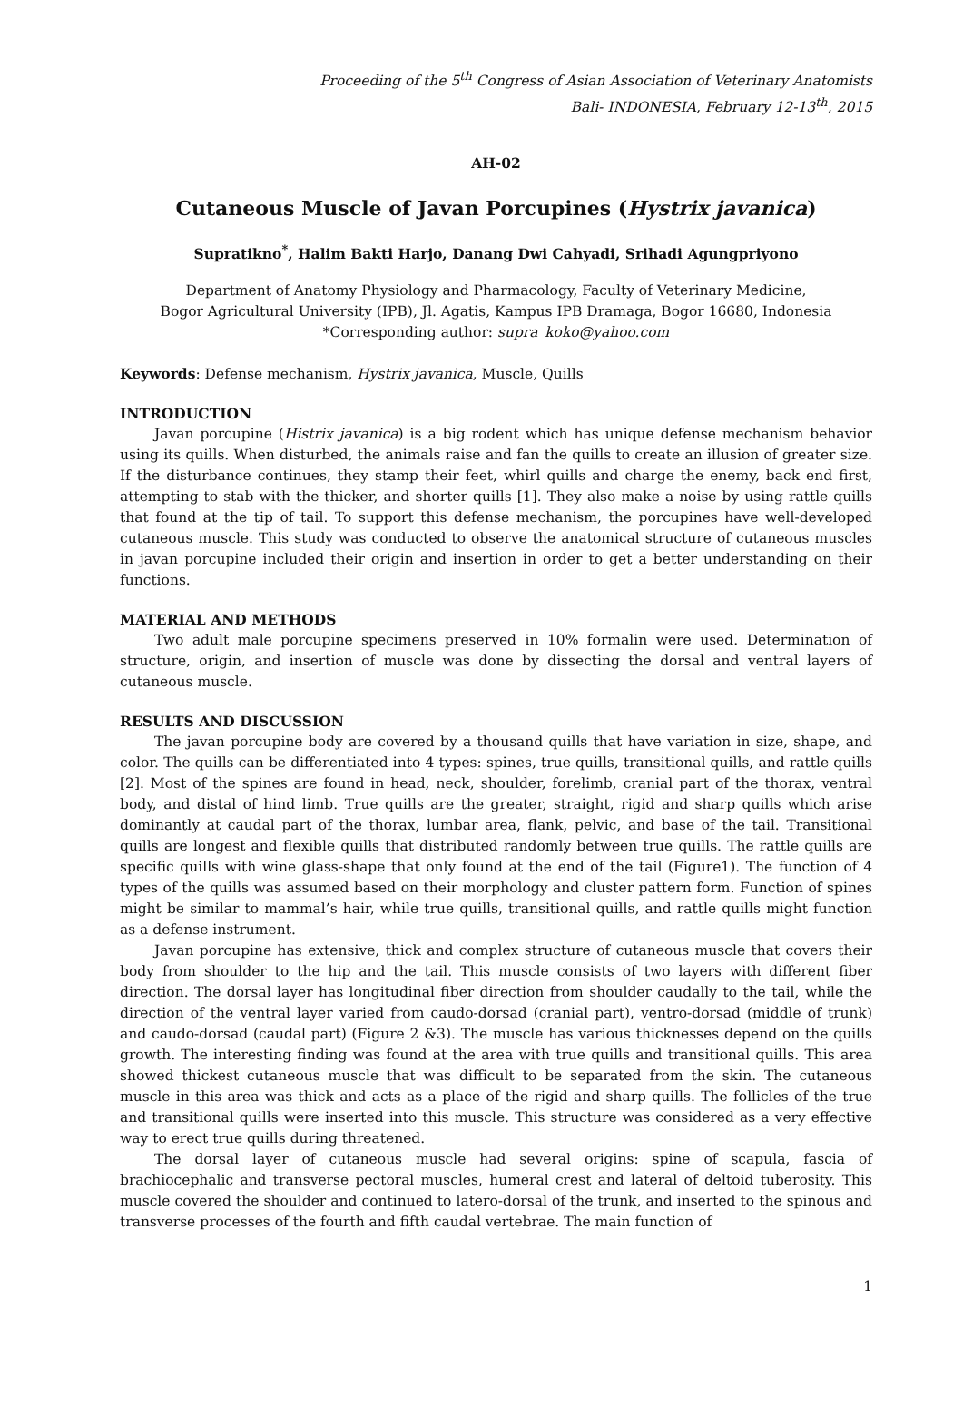Proceeding of the 5<sup>th</sup> Congress of Asian Association of Veterinary Anatomists
Bali- INDONESIA, February 12-13<sup>th</sup>, 2015
AH-02
Cutaneous Muscle of Javan Porcupines (Hystrix javanica)
Supratikno<sup>*</sup>, Halim Bakti Harjo, Danang Dwi Cahyadi, Srihadi Agungpriyono
Department of Anatomy Physiology and Pharmacology, Faculty of Veterinary Medicine,
Bogor Agricultural University (IPB), Jl. Agatis, Kampus IPB Dramaga, Bogor 16680, Indonesia
*Corresponding author: supra_koko@yahoo.com
Keywords: Defense mechanism, Hystrix javanica, Muscle, Quills
INTRODUCTION
Javan porcupine (Histrix javanica) is a big rodent which has unique defense mechanism behavior using its quills. When disturbed, the animals raise and fan the quills to create an illusion of greater size. If the disturbance continues, they stamp their feet, whirl quills and charge the enemy, back end first, attempting to stab with the thicker, and shorter quills [1]. They also make a noise by using rattle quills that found at the tip of tail. To support this defense mechanism, the porcupines have well-developed cutaneous muscle. This study was conducted to observe the anatomical structure of cutaneous muscles in javan porcupine included their origin and insertion in order to get a better understanding on their functions.
MATERIAL AND METHODS
Two adult male porcupine specimens preserved in 10% formalin were used. Determination of structure, origin, and insertion of muscle was done by dissecting the dorsal and ventral layers of cutaneous muscle.
RESULTS AND DISCUSSION
The javan porcupine body are covered by a thousand quills that have variation in size, shape, and color. The quills can be differentiated into 4 types: spines, true quills, transitional quills, and rattle quills [2]. Most of the spines are found in head, neck, shoulder, forelimb, cranial part of the thorax, ventral body, and distal of hind limb. True quills are the greater, straight, rigid and sharp quills which arise dominantly at caudal part of the thorax, lumbar area, flank, pelvic, and base of the tail. Transitional quills are longest and flexible quills that distributed randomly between true quills. The rattle quills are specific quills with wine glass-shape that only found at the end of the tail (Figure1). The function of 4 types of the quills was assumed based on their morphology and cluster pattern form. Function of spines might be similar to mammal’s hair, while true quills, transitional quills, and rattle quills might function as a defense instrument.
Javan porcupine has extensive, thick and complex structure of cutaneous muscle that covers their body from shoulder to the hip and the tail. This muscle consists of two layers with different fiber direction. The dorsal layer has longitudinal fiber direction from shoulder caudally to the tail, while the direction of the ventral layer varied from caudo-dorsad (cranial part), ventro-dorsad (middle of trunk) and caudo-dorsad (caudal part) (Figure 2 &3). The muscle has various thicknesses depend on the quills growth. The interesting finding was found at the area with true quills and transitional quills. This area showed thickest cutaneous muscle that was difficult to be separated from the skin. The cutaneous muscle in this area was thick and acts as a place of the rigid and sharp quills. The follicles of the true and transitional quills were inserted into this muscle. This structure was considered as a very effective way to erect true quills during threatened.
The dorsal layer of cutaneous muscle had several origins: spine of scapula, fascia of brachiocephalic and transverse pectoral muscles, humeral crest and lateral of deltoid tuberosity. This muscle covered the shoulder and continued to latero-dorsal of the trunk, and inserted to the spinous and transverse processes of the fourth and fifth caudal vertebrae. The main function of
1